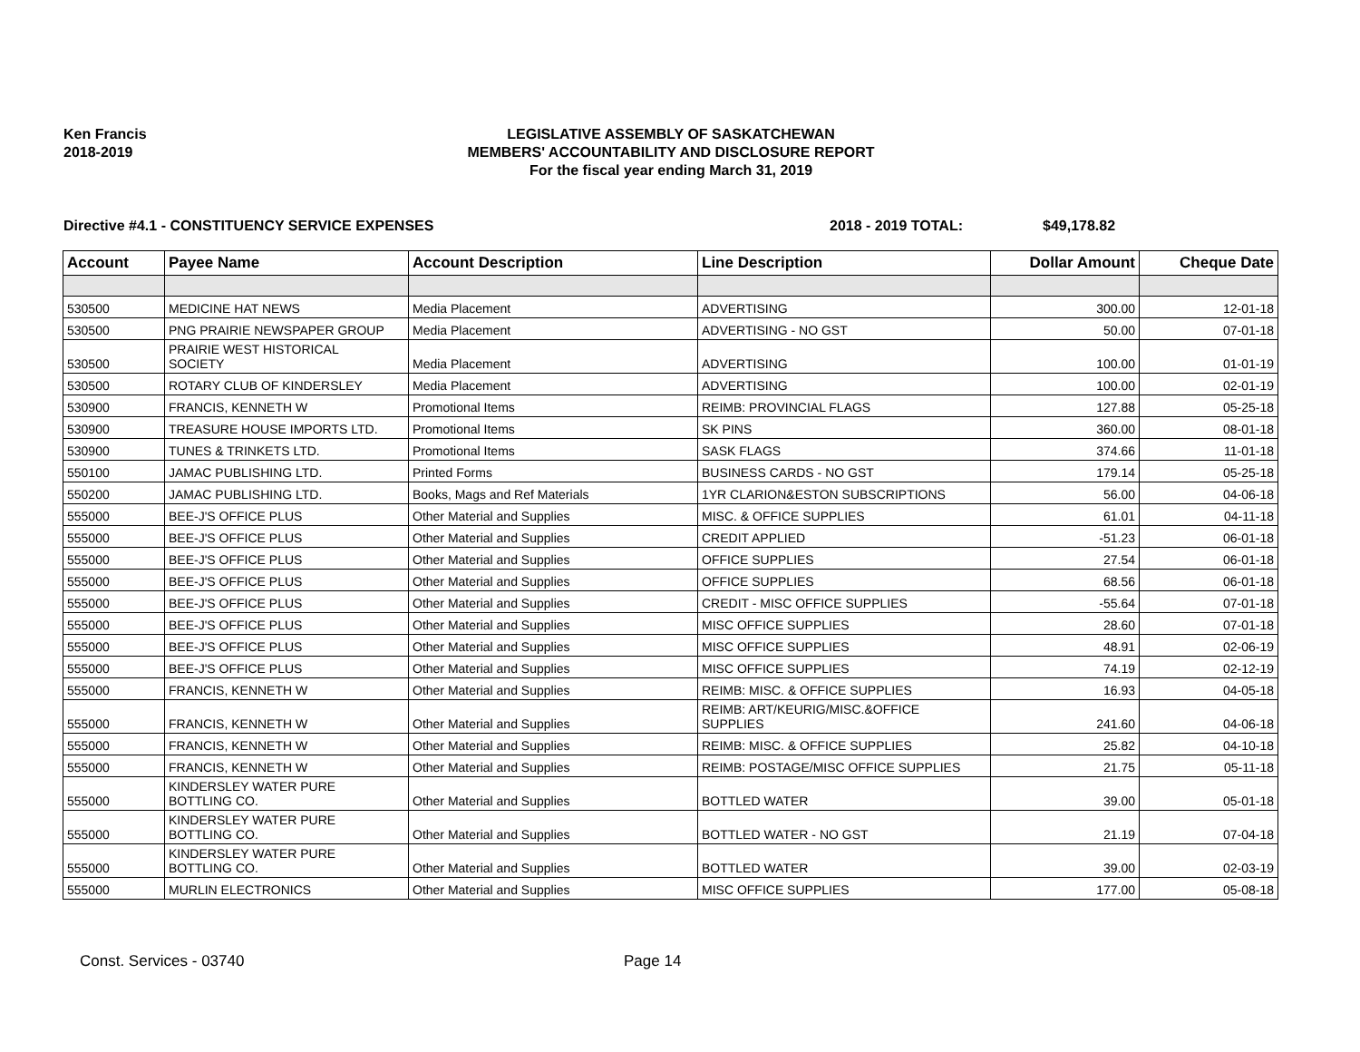Ken Francis
2018-2019
LEGISLATIVE ASSEMBLY OF SASKATCHEWAN
MEMBERS' ACCOUNTABILITY AND DISCLOSURE REPORT
For the fiscal year ending March 31, 2019
Directive #4.1 - CONSTITUENCY SERVICE EXPENSES 2018 - 2019 TOTAL: $49,178.82
| Account | Payee Name | Account Description | Line Description | Dollar Amount | Cheque Date |
| --- | --- | --- | --- | --- | --- |
| 530500 | MEDICINE HAT NEWS | Media Placement | ADVERTISING | 300.00 | 12-01-18 |
| 530500 | PNG PRAIRIE NEWSPAPER GROUP | Media Placement | ADVERTISING - NO GST | 50.00 | 07-01-18 |
| 530500 | PRAIRIE WEST HISTORICAL SOCIETY | Media Placement | ADVERTISING | 100.00 | 01-01-19 |
| 530500 | ROTARY CLUB OF KINDERSLEY | Media Placement | ADVERTISING | 100.00 | 02-01-19 |
| 530900 | FRANCIS, KENNETH W | Promotional Items | REIMB: PROVINCIAL FLAGS | 127.88 | 05-25-18 |
| 530900 | TREASURE HOUSE IMPORTS LTD. | Promotional Items | SK PINS | 360.00 | 08-01-18 |
| 530900 | TUNES & TRINKETS LTD. | Promotional Items | SASK FLAGS | 374.66 | 11-01-18 |
| 550100 | JAMAC PUBLISHING LTD. | Printed Forms | BUSINESS CARDS - NO GST | 179.14 | 05-25-18 |
| 550200 | JAMAC PUBLISHING LTD. | Books, Mags and Ref Materials | 1YR CLARION&ESTON SUBSCRIPTIONS | 56.00 | 04-06-18 |
| 555000 | BEE-J'S OFFICE PLUS | Other Material and Supplies | MISC. & OFFICE SUPPLIES | 61.01 | 04-11-18 |
| 555000 | BEE-J'S OFFICE PLUS | Other Material and Supplies | CREDIT APPLIED | -51.23 | 06-01-18 |
| 555000 | BEE-J'S OFFICE PLUS | Other Material and Supplies | OFFICE SUPPLIES | 27.54 | 06-01-18 |
| 555000 | BEE-J'S OFFICE PLUS | Other Material and Supplies | OFFICE SUPPLIES | 68.56 | 06-01-18 |
| 555000 | BEE-J'S OFFICE PLUS | Other Material and Supplies | CREDIT - MISC OFFICE SUPPLIES | -55.64 | 07-01-18 |
| 555000 | BEE-J'S OFFICE PLUS | Other Material and Supplies | MISC OFFICE SUPPLIES | 28.60 | 07-01-18 |
| 555000 | BEE-J'S OFFICE PLUS | Other Material and Supplies | MISC OFFICE SUPPLIES | 48.91 | 02-06-19 |
| 555000 | BEE-J'S OFFICE PLUS | Other Material and Supplies | MISC OFFICE SUPPLIES | 74.19 | 02-12-19 |
| 555000 | FRANCIS, KENNETH W | Other Material and Supplies | REIMB: MISC. & OFFICE SUPPLIES | 16.93 | 04-05-18 |
| 555000 | FRANCIS, KENNETH W | Other Material and Supplies | REIMB: ART/KEURIG/MISC.&OFFICE SUPPLIES | 241.60 | 04-06-18 |
| 555000 | FRANCIS, KENNETH W | Other Material and Supplies | REIMB: MISC. & OFFICE SUPPLIES | 25.82 | 04-10-18 |
| 555000 | FRANCIS, KENNETH W | Other Material and Supplies | REIMB: POSTAGE/MISC OFFICE SUPPLIES | 21.75 | 05-11-18 |
| 555000 | KINDERSLEY WATER PURE BOTTLING CO. | Other Material and Supplies | BOTTLED WATER | 39.00 | 05-01-18 |
| 555000 | KINDERSLEY WATER PURE BOTTLING CO. | Other Material and Supplies | BOTTLED WATER - NO GST | 21.19 | 07-04-18 |
| 555000 | KINDERSLEY WATER PURE BOTTLING CO. | Other Material and Supplies | BOTTLED WATER | 39.00 | 02-03-19 |
| 555000 | MURLIN ELECTRONICS | Other Material and Supplies | MISC OFFICE SUPPLIES | 177.00 | 05-08-18 |
Const. Services - 03740 Page 14